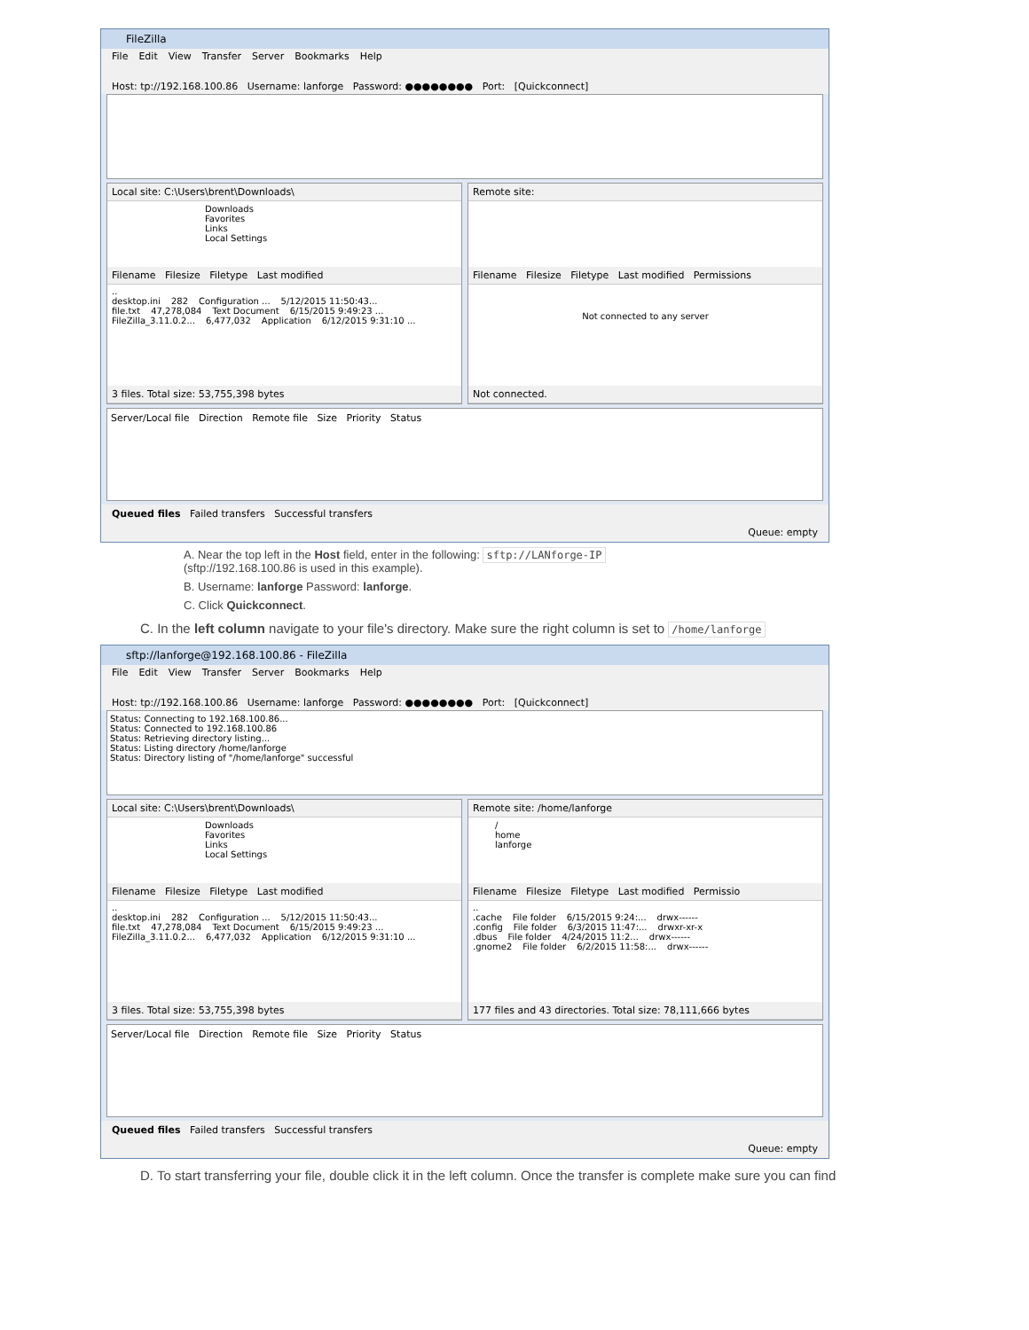FileZilla
File Edit View Transfer Server Bookmarks Help
Host: tp://192.168.100.86 Username: lanforge Password: ●●●●●●●● Port: [Quickconnect]
Local site: C:\Users\brent\Downloads\
Downloads
Favorites
Links
Local Settings
Filename Filesize Filetype Last modified
..
desktop.ini 282 Configuration ... 5/12/2015 11:50:43...
file.txt 47,278,084 Text Document 6/15/2015 9:49:23 ...
FileZilla_3.11.0.2... 6,477,032 Application 6/12/2015 9:31:10 ...
3 files. Total size: 53,755,398 bytes
Remote site:
Filename Filesize Filetype Last modified Permissions
Not connected to any server
Not connected.
Server/Local file Direction Remote file Size Priority Status
Queued files Failed transfers Successful transfers
Queue: empty
A. Near the top left in the Host field, enter in the following: sftp://LANforge-IP
(sftp://192.168.100.86 is used in this example).
B. Username: lanforge Password: lanforge.
C. Click Quickconnect.
C. In the left column navigate to your file's directory. Make sure the right column is set to /home/lanforge
sftp://lanforge@192.168.100.86 - FileZilla
File Edit View Transfer Server Bookmarks Help
Host: tp://192.168.100.86 Username: lanforge Password: ●●●●●●●● Port: [Quickconnect]
Status: Connecting to 192.168.100.86...
Status: Connected to 192.168.100.86
Status: Retrieving directory listing...
Status: Listing directory /home/lanforge
Status: Directory listing of "/home/lanforge" successful
Local site: C:\Users\brent\Downloads\
Downloads
Favorites
Links
Local Settings
Filename Filesize Filetype Last modified
..
desktop.ini 282 Configuration ... 5/12/2015 11:50:43...
file.txt 47,278,084 Text Document 6/15/2015 9:49:23 ...
FileZilla_3.11.0.2... 6,477,032 Application 6/12/2015 9:31:10 ...
3 files. Total size: 53,755,398 bytes
Remote site: /home/lanforge
/
home
lanforge
Filename Filesize Filetype Last modified Permissio
..
.cache File folder 6/15/2015 9:24:... drwx------
.config File folder 6/3/2015 11:47:... drwxr-xr-x
.dbus File folder 4/24/2015 11:2... drwx------
.gnome2 File folder 6/2/2015 11:58:... drwx------
177 files and 43 directories. Total size: 78,111,666 bytes
Server/Local file Direction Remote file Size Priority Status
Queued files Failed transfers Successful transfers
Queue: empty
D. To start transferring your file, double click it in the left column. Once the transfer is complete make sure you can find